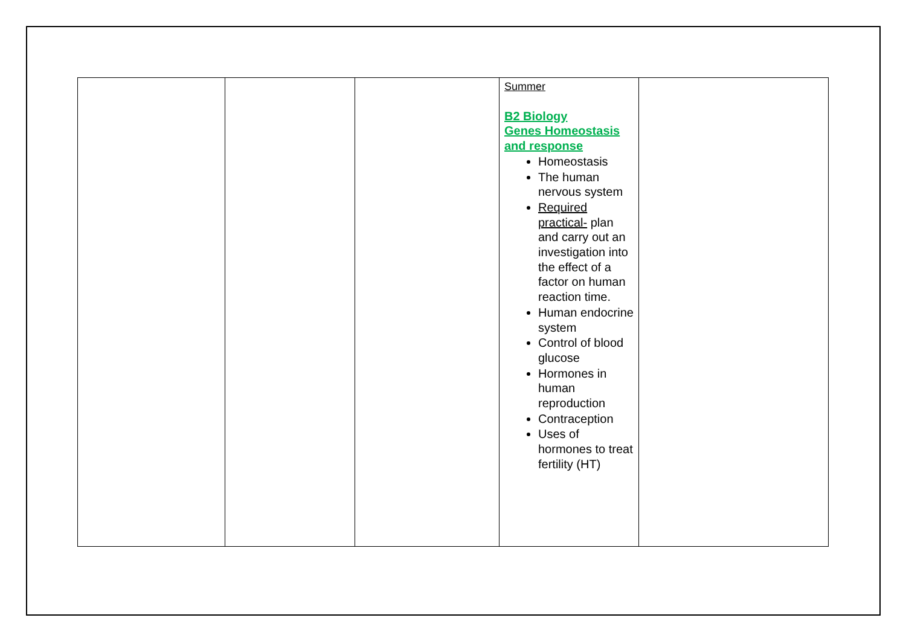| | | | Summer B2 Biology Genes Homeostasis and response Homeostasis The human nervous system Required practical- plan and carry out an investigation into the effect of a factor on human reaction time. Human endocrine system Control of blood glucose Hormones in human reproduction Contraception Uses of hormones to treat fertility (HT) | |